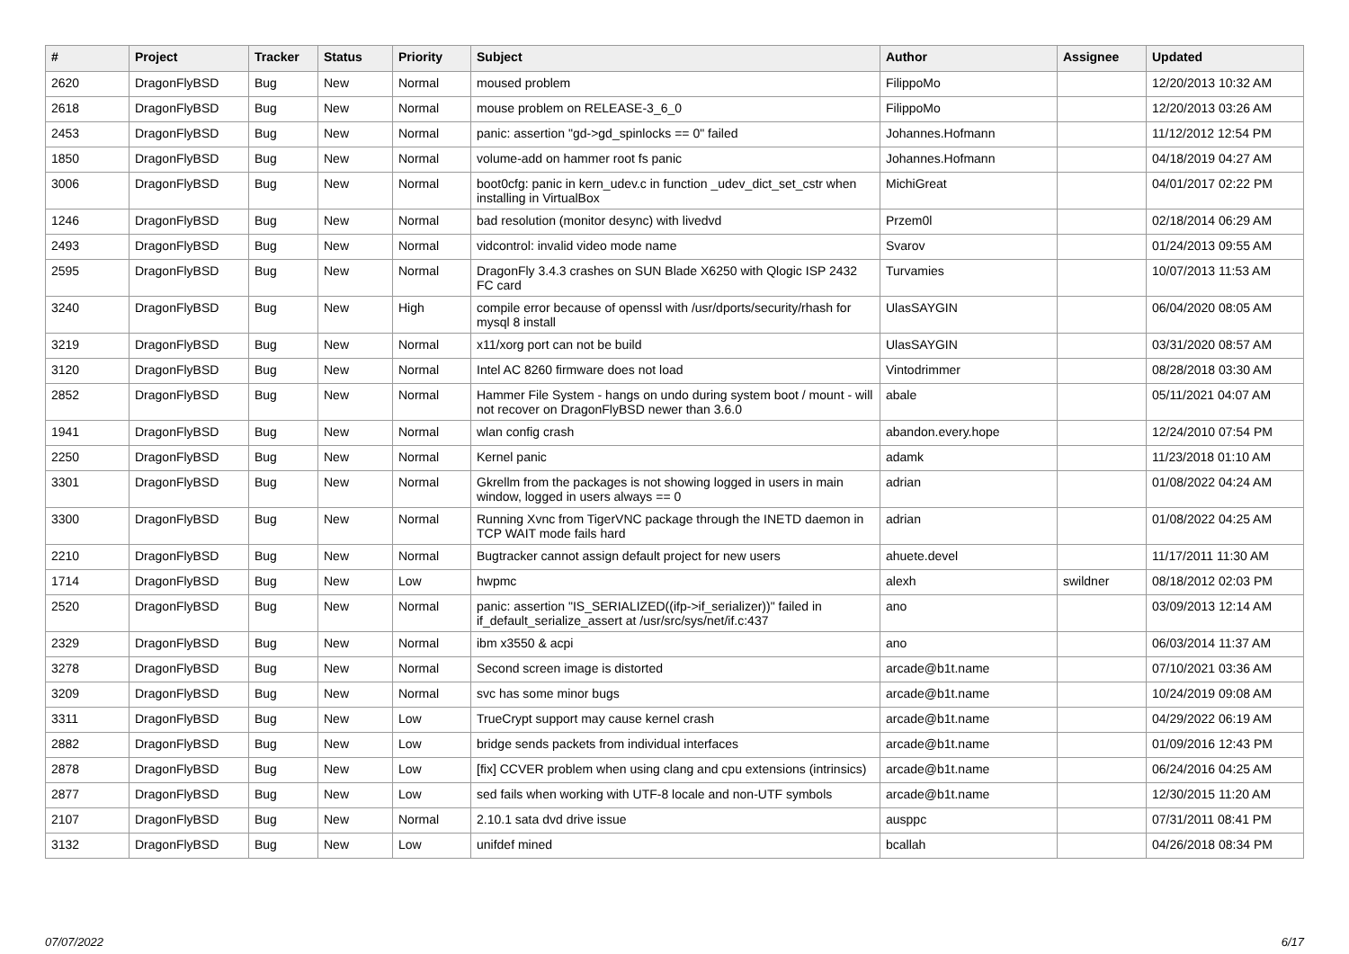| # | Project | Tracker | Status | Priority | Subject | Author | Assignee | Updated |
| --- | --- | --- | --- | --- | --- | --- | --- | --- |
| 2620 | DragonFlyBSD | Bug | New | Normal | moused problem | FilippoMo | | 12/20/2013 10:32 AM |
| 2618 | DragonFlyBSD | Bug | New | Normal | mouse problem on RELEASE-3_6_0 | FilippoMo | | 12/20/2013 03:26 AM |
| 2453 | DragonFlyBSD | Bug | New | Normal | panic: assertion "gd->gd_spinlocks == 0" failed | Johannes.Hofmann | | 11/12/2012 12:54 PM |
| 1850 | DragonFlyBSD | Bug | New | Normal | volume-add on hammer root fs panic | Johannes.Hofmann | | 04/18/2019 04:27 AM |
| 3006 | DragonFlyBSD | Bug | New | Normal | boot0cfg: panic in kern_udev.c in function _udev_dict_set_cstr when installing in VirtualBox | MichiGreat | | 04/01/2017 02:22 PM |
| 1246 | DragonFlyBSD | Bug | New | Normal | bad resolution (monitor desync) with livedvd | Przem0l | | 02/18/2014 06:29 AM |
| 2493 | DragonFlyBSD | Bug | New | Normal | vidcontrol: invalid video mode name | Svarov | | 01/24/2013 09:55 AM |
| 2595 | DragonFlyBSD | Bug | New | Normal | DragonFly 3.4.3 crashes on SUN Blade X6250 with Qlogic ISP 2432 FC card | Turvamies | | 10/07/2013 11:53 AM |
| 3240 | DragonFlyBSD | Bug | New | High | compile error because of openssl with /usr/dports/security/rhash for mysql 8 install | UlasSAYGIN | | 06/04/2020 08:05 AM |
| 3219 | DragonFlyBSD | Bug | New | Normal | x11/xorg port can not be build | UlasSAYGIN | | 03/31/2020 08:57 AM |
| 3120 | DragonFlyBSD | Bug | New | Normal | Intel AC 8260 firmware does not load | Vintodrimmer | | 08/28/2018 03:30 AM |
| 2852 | DragonFlyBSD | Bug | New | Normal | Hammer File System - hangs on undo during system boot / mount - will not recover on DragonFlyBSD newer than 3.6.0 | abale | | 05/11/2021 04:07 AM |
| 1941 | DragonFlyBSD | Bug | New | Normal | wlan config crash | abandon.every.hope | | 12/24/2010 07:54 PM |
| 2250 | DragonFlyBSD | Bug | New | Normal | Kernel panic | adamk | | 11/23/2018 01:10 AM |
| 3301 | DragonFlyBSD | Bug | New | Normal | Gkrellm from the packages is not showing logged in users in main window, logged in users always == 0 | adrian | | 01/08/2022 04:24 AM |
| 3300 | DragonFlyBSD | Bug | New | Normal | Running Xvnc from TigerVNC package through the INETD daemon in TCP WAIT mode fails hard | adrian | | 01/08/2022 04:25 AM |
| 2210 | DragonFlyBSD | Bug | New | Normal | Bugtracker cannot assign default project for new users | ahuete.devel | | 11/17/2011 11:30 AM |
| 1714 | DragonFlyBSD | Bug | New | Low | hwpmc | alexh | swildner | 08/18/2012 02:03 PM |
| 2520 | DragonFlyBSD | Bug | New | Normal | panic: assertion "IS_SERIALIZED((ifp->if_serializer))" failed in if_default_serialize_assert at /usr/src/sys/net/if.c:437 | ano | | 03/09/2013 12:14 AM |
| 2329 | DragonFlyBSD | Bug | New | Normal | ibm x3550 & acpi | ano | | 06/03/2014 11:37 AM |
| 3278 | DragonFlyBSD | Bug | New | Normal | Second screen image is distorted | arcade@b1t.name | | 07/10/2021 03:36 AM |
| 3209 | DragonFlyBSD | Bug | New | Normal | svc has some minor bugs | arcade@b1t.name | | 10/24/2019 09:08 AM |
| 3311 | DragonFlyBSD | Bug | New | Low | TrueCrypt support may cause kernel crash | arcade@b1t.name | | 04/29/2022 06:19 AM |
| 2882 | DragonFlyBSD | Bug | New | Low | bridge sends packets from individual interfaces | arcade@b1t.name | | 01/09/2016 12:43 PM |
| 2878 | DragonFlyBSD | Bug | New | Low | [fix] CCVER problem when using clang and cpu extensions (intrinsics) | arcade@b1t.name | | 06/24/2016 04:25 AM |
| 2877 | DragonFlyBSD | Bug | New | Low | sed fails when working with UTF-8 locale and non-UTF symbols | arcade@b1t.name | | 12/30/2015 11:20 AM |
| 2107 | DragonFlyBSD | Bug | New | Normal | 2.10.1 sata dvd drive issue | ausppc | | 07/31/2011 08:41 PM |
| 3132 | DragonFlyBSD | Bug | New | Low | unifdef mined | bcallah | | 04/26/2018 08:34 PM |
07/07/2022 6/17